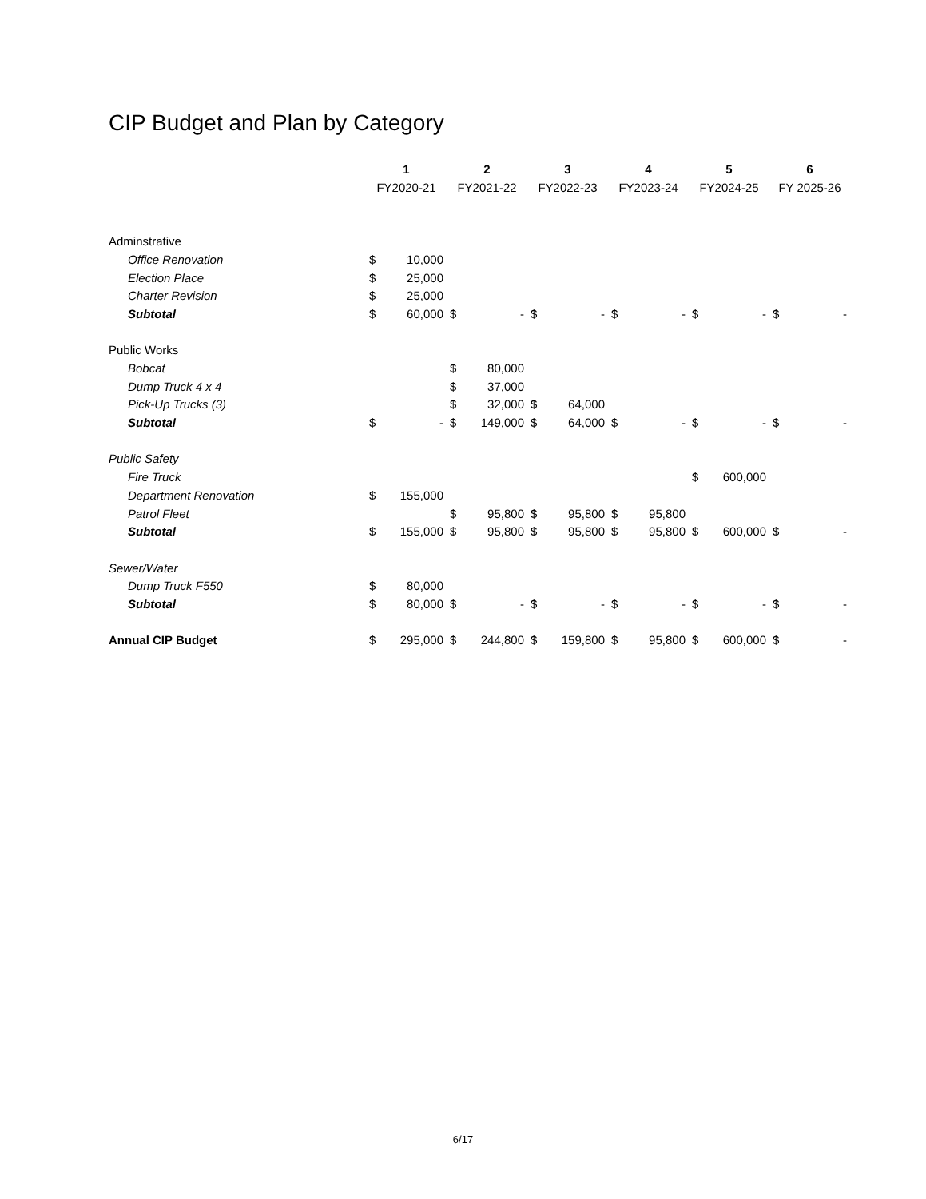CIP Budget and Plan by Category
| | 1 | | 2 | | 3 | | 4 | | 5 | | 6 | |
| --- | --- | --- | --- | --- | --- | --- | --- | --- | --- | --- | --- | --- |
| | FY2020-21 | | FY2021-22 | | FY2022-23 | | FY2023-24 | | FY2024-25 | | FY 2025-26 | |
| Adminstrative | | | | | | | | | | | | |
| Office Renovation | $ | 10,000 | | | | | | | | | | |
| Election Place | $ | 25,000 | | | | | | | | | | |
| Charter Revision | $ | 25,000 | | | | | | | | | | |
| Subtotal | $ | 60,000 | $ | - | $ | - | $ | - | $ | - | $ | - |
| Public Works | | | | | | | | | | | | |
| Bobcat | | | $ | 80,000 | | | | | | | | |
| Dump Truck 4 x 4 | | | $ | 37,000 | | | | | | | | |
| Pick-Up Trucks (3) | | | $ | 32,000 | $ | 64,000 | | | | | | |
| Subtotal | $ | - | $ | 149,000 | $ | 64,000 | $ | - | $ | - | $ | - |
| Public Safety | | | | | | | | | | | | |
| Fire Truck | | | | | | | | | $ | 600,000 | | |
| Department Renovation | $ | 155,000 | | | | | | | | | | |
| Patrol Fleet | | | $ | 95,800 | $ | 95,800 | $ | 95,800 | | | | |
| Subtotal | $ | 155,000 | $ | 95,800 | $ | 95,800 | $ | 95,800 | $ | 600,000 | $ | - |
| Sewer/Water | | | | | | | | | | | | |
| Dump Truck F550 | $ | 80,000 | | | | | | | | | | |
| Subtotal | $ | 80,000 | $ | - | $ | - | $ | - | $ | - | $ | - |
| Annual CIP Budget | $ | 295,000 | $ | 244,800 | $ | 159,800 | $ | 95,800 | $ | 600,000 | $ | - |
6/17